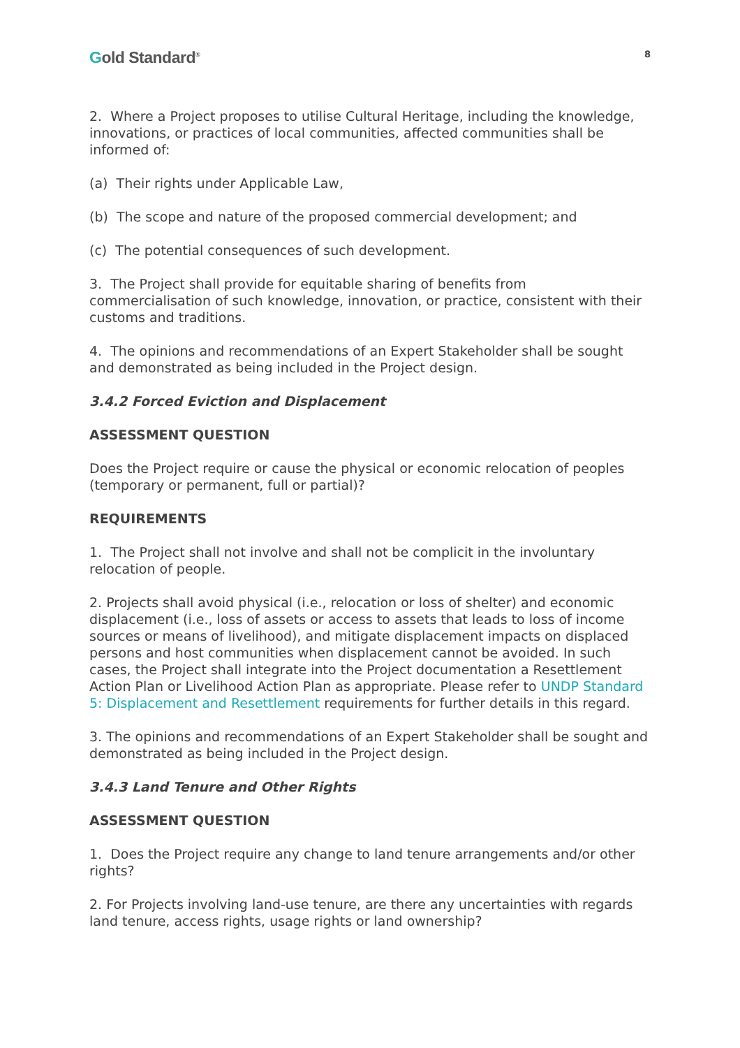Gold Standard<sup>®</sup>
8
2. Where a Project proposes to utilise Cultural Heritage, including the knowledge, innovations, or practices of local communities, affected communities shall be informed of:
(a) Their rights under Applicable Law,
(b) The scope and nature of the proposed commercial development; and
(c) The potential consequences of such development.
3. The Project shall provide for equitable sharing of benefits from commercialisation of such knowledge, innovation, or practice, consistent with their customs and traditions.
4. The opinions and recommendations of an Expert Stakeholder shall be sought and demonstrated as being included in the Project design.
3.4.2 Forced Eviction and Displacement
ASSESSMENT QUESTION
Does the Project require or cause the physical or economic relocation of peoples (temporary or permanent, full or partial)?
REQUIREMENTS
1. The Project shall not involve and shall not be complicit in the involuntary relocation of people.
2. Projects shall avoid physical (i.e., relocation or loss of shelter) and economic displacement (i.e., loss of assets or access to assets that leads to loss of income sources or means of livelihood), and mitigate displacement impacts on displaced persons and host communities when displacement cannot be avoided. In such cases, the Project shall integrate into the Project documentation a Resettlement Action Plan or Livelihood Action Plan as appropriate. Please refer to UNDP Standard 5: Displacement and Resettlement requirements for further details in this regard.
3. The opinions and recommendations of an Expert Stakeholder shall be sought and demonstrated as being included in the Project design.
3.4.3 Land Tenure and Other Rights
ASSESSMENT QUESTION
1. Does the Project require any change to land tenure arrangements and/or other rights?
2. For Projects involving land-use tenure, are there any uncertainties with regards land tenure, access rights, usage rights or land ownership?